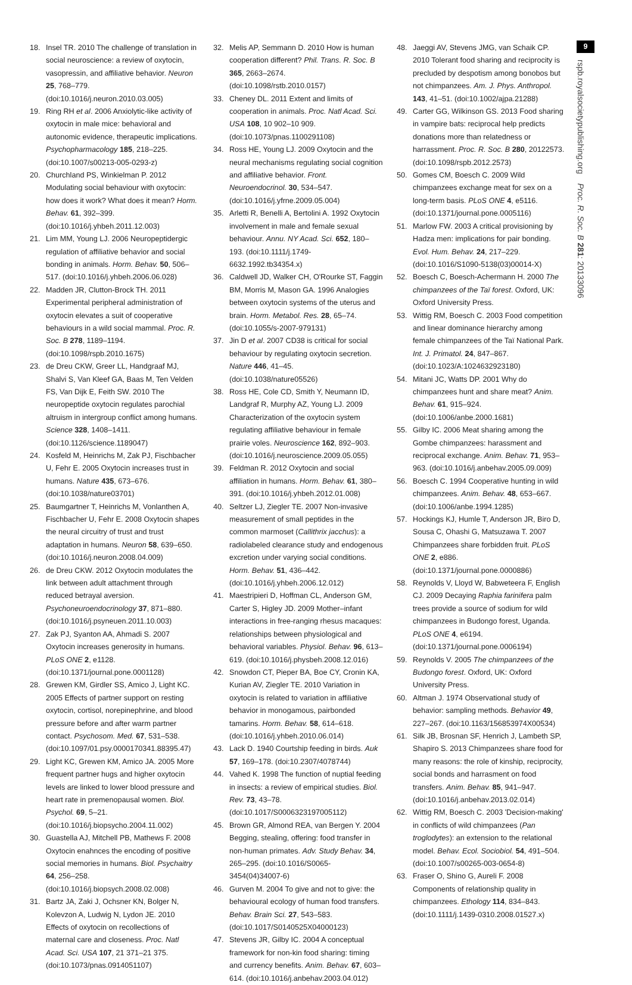18. Insel TR. 2010 The challenge of translation in social neuroscience: a review of oxytocin, vasopressin, and affiliative behavior. Neuron 25, 768–779. (doi:10.1016/j.neuron.2010.03.005)
19. Ring RH et al. 2006 Anxiolytic-like activity of oxytocin in male mice: behavioral and autonomic evidence, therapeutic implications. Psychopharmacology 185, 218–225. (doi:10.1007/s00213-005-0293-z)
20. Churchland PS, Winkielman P. 2012 Modulating social behaviour with oxytocin: how does it work? What does it mean? Horm. Behav. 61, 392–399. (doi:10.1016/j.yhbeh.2011.12.003)
21. Lim MM, Young LJ. 2006 Neuropeptidergic regulation of affiliative behavior and social bonding in animals. Horm. Behav. 50, 506–517. (doi:10.1016/j.yhbeh.2006.06.028)
22. Madden JR, Clutton-Brock TH. 2011 Experimental peripheral administration of oxytocin elevates a suit of cooperative behaviours in a wild social mammal. Proc. R. Soc. B 278, 1189–1194. (doi:10.1098/rspb.2010.1675)
23. de Dreu CKW, Greer LL, Handgraaf MJ, Shalvi S, Van Kleef GA, Baas M, Ten Velden FS, Van Dijk E, Feith SW. 2010 The neuropeptide oxytocin regulates parochial altruism in intergroup conflict among humans. Science 328, 1408–1411. (doi:10.1126/science.1189047)
24. Kosfeld M, Heinrichs M, Zak PJ, Fischbacher U, Fehr E. 2005 Oxytocin increases trust in humans. Nature 435, 673–676. (doi:10.1038/nature03701)
25. Baumgartner T, Heinrichs M, Vonlanthen A, Fischbacher U, Fehr E. 2008 Oxytocin shapes the neural circuitry of trust and trust adaptation in humans. Neuron 58, 639–650. (doi:10.1016/j.neuron.2008.04.009)
26. de Dreu CKW. 2012 Oxytocin modulates the link between adult attachment through reduced betrayal aversion. Psychoneuroendocrinology 37, 871–880. (doi:10.1016/j.psyneuen.2011.10.003)
27. Zak PJ, Syanton AA, Ahmadi S. 2007 Oxytocin increases generosity in humans. PLoS ONE 2, e1128. (doi:10.1371/journal.pone.0001128)
28. Grewen KM, Girdler SS, Amico J, Light KC. 2005 Effects of partner support on resting oxytocin, cortisol, norepinephrine, and blood pressure before and after warm partner contact. Psychosom. Med. 67, 531–538. (doi:10.1097/01.psy.0000170341.88395.47)
29. Light KC, Grewen KM, Amico JA. 2005 More frequent partner hugs and higher oxytocin levels are linked to lower blood pressure and heart rate in premenopausal women. Biol. Psychol. 69, 5–21. (doi:10.1016/j.biopsycho.2004.11.002)
30. Guastella AJ, Mitchell PB, Mathews F. 2008 Oxytocin enahnces the encoding of positive social memories in humans. Biol. Psychaitry 64, 256–258. (doi:10.1016/j.biopsych.2008.02.008)
31. Bartz JA, Zaki J, Ochsner KN, Bolger N, Kolevzon A, Ludwig N, Lydon JE. 2010 Effects of oxytocin on recollections of maternal care and closeness. Proc. Natl Acad. Sci. USA 107, 21 371–21 375. (doi:10.1073/pnas.0914051107)
32. Melis AP, Semmann D. 2010 How is human cooperation different? Phil. Trans. R. Soc. B 365, 2663–2674. (doi:10.1098/rstb.2010.0157)
33. Cheney DL. 2011 Extent and limits of cooperation in animals. Proc. Natl Acad. Sci. USA 108, 10 902–10 909. (doi:10.1073/pnas.1100291108)
34. Ross HE, Young LJ. 2009 Oxytocin and the neural mechanisms regulating social cognition and affiliative behavior. Front. Neuroendocrinol. 30, 534–547. (doi:10.1016/j.yfrne.2009.05.004)
35. Arletti R, Benelli A, Bertolini A. 1992 Oxytocin involvement in male and female sexual behaviour. Annu. NY Acad. Sci. 652, 180–193. (doi:10.1111/j.1749-6632.1992.tb34354.x)
36. Caldwell JD, Walker CH, O'Rourke ST, Faggin BM, Morris M, Mason GA. 1996 Analogies between oxytocin systems of the uterus and brain. Horm. Metabol. Res. 28, 65–74. (doi:10.1055/s-2007-979131)
37. Jin D et al. 2007 CD38 is critical for social behaviour by regulating oxytocin secretion. Nature 446, 41–45. (doi:10.1038/nature05526)
38. Ross HE, Cole CD, Smith Y, Neumann ID, Landgraf R, Murphy AZ, Young LJ. 2009 Characterization of the oxytocin system regulating affiliative behaviour in female prairie voles. Neuroscience 162, 892–903. (doi:10.1016/j.neuroscience.2009.05.055)
39. Feldman R. 2012 Oxytocin and social affiliation in humans. Horm. Behav. 61, 380–391. (doi:10.1016/j.yhbeh.2012.01.008)
40. Seltzer LJ, Ziegler TE. 2007 Non-invasive measurement of small peptides in the common marmoset (Callithrix jacchus): a radiolabeled clearance study and endogenous excretion under varying social conditions. Horm. Behav. 51, 436–442. (doi:10.1016/j.yhbeh.2006.12.012)
41. Maestripieri D, Hoffman CL, Anderson GM, Carter S, Higley JD. 2009 Mother–infant interactions in free-ranging rhesus macaques: relationships between physiological and behavioral variables. Physiol. Behav. 96, 613–619. (doi:10.1016/j.physbeh.2008.12.016)
42. Snowdon CT, Pieper BA, Boe CY, Cronin KA, Kurian AV, Ziegler TE. 2010 Variation in oxytocin is related to variation in affiliative behavior in monogamous, pairbonded tamarins. Horm. Behav. 58, 614–618. (doi:10.1016/j.yhbeh.2010.06.014)
43. Lack D. 1940 Courtship feeding in birds. Auk 57, 169–178. (doi:10.2307/4078744)
44. Vahed K. 1998 The function of nuptial feeding in insects: a review of empirical studies. Biol. Rev. 73, 43–78. (doi:10.1017/S0006323197005112)
45. Brown GR, Almond REA, van Bergen Y. 2004 Begging, stealing, offering: food transfer in non-human primates. Adv. Study Behav. 34, 265–295. (doi:10.1016/S0065-3454(04)34007-6)
46. Gurven M. 2004 To give and not to give: the behavioural ecology of human food transfers. Behav. Brain Sci. 27, 543–583. (doi:10.1017/S0140525X04000123)
47. Stevens JR, Gilby IC. 2004 A conceptual framework for non-kin food sharing: timing and currency benefits. Anim. Behav. 67, 603–614. (doi:10.1016/j.anbehav.2003.04.012)
48. Jaeggi AV, Stevens JMG, van Schaik CP. 2010 Tolerant food sharing and reciprocity is precluded by despotism among bonobos but not chimpanzees. Am. J. Phys. Anthropol. 143, 41–51. (doi:10.1002/ajpa.21288)
49. Carter GG, Wilkinson GS. 2013 Food sharing in vampire bats: reciprocal help predicts donations more than relatedness or harrassment. Proc. R. Soc. B 280, 20122573. (doi:10.1098/rspb.2012.2573)
50. Gomes CM, Boesch C. 2009 Wild chimpanzees exchange meat for sex on a long-term basis. PLoS ONE 4, e5116. (doi:10.1371/journal.pone.0005116)
51. Marlow FW. 2003 A critical provisioning by Hadza men: implications for pair bonding. Evol. Hum. Behav. 24, 217–229. (doi:10.1016/S1090-5138(03)00014-X)
52. Boesch C, Boesch-Achermann H. 2000 The chimpanzees of the Taï forest. Oxford, UK: Oxford University Press.
53. Wittig RM, Boesch C. 2003 Food competition and linear dominance hierarchy among female chimpanzees of the Taï National Park. Int. J. Primatol. 24, 847–867. (doi:10.1023/A:1024632923180)
54. Mitani JC, Watts DP. 2001 Why do chimpanzees hunt and share meat? Anim. Behav. 61, 915–924. (doi:10.1006/anbe.2000.1681)
55. Gilby IC. 2006 Meat sharing among the Gombe chimpanzees: harassment and reciprocal exchange. Anim. Behav. 71, 953–963. (doi:10.1016/j.anbehav.2005.09.009)
56. Boesch C. 1994 Cooperative hunting in wild chimpanzees. Anim. Behav. 48, 653–667. (doi:10.1006/anbe.1994.1285)
57. Hockings KJ, Humle T, Anderson JR, Biro D, Sousa C, Ohashi G, Matsuzawa T. 2007 Chimpanzees share forbidden fruit. PLoS ONE 2, e886. (doi:10.1371/journal.pone.0000886)
58. Reynolds V, Lloyd W, Babweteera F, English CJ. 2009 Decaying Raphia farinifera palm trees provide a source of sodium for wild chimpanzees in Budongo forest, Uganda. PLoS ONE 4, e6194. (doi:10.1371/journal.pone.0006194)
59. Reynolds V. 2005 The chimpanzees of the Budongo forest. Oxford, UK: Oxford University Press.
60. Altman J. 1974 Observational study of behavior: sampling methods. Behavior 49, 227–267. (doi:10.1163/156853974X00534)
61. Silk JB, Brosnan SF, Henrich J, Lambeth SP, Shapiro S. 2013 Chimpanzees share food for many reasons: the role of kinship, reciprocity, social bonds and harrasment on food transfers. Anim. Behav. 85, 941–947. (doi:10.1016/j.anbehav.2013.02.014)
62. Wittig RM, Boesch C. 2003 'Decision-making' in conflicts of wild chimpanzees (Pan troglodytes): an extension to the relational model. Behav. Ecol. Sociobiol. 54, 491–504. (doi:10.1007/s00265-003-0654-8)
63. Fraser O, Shino G, Aureli F. 2008 Components of relationship quality in chimpanzees. Ethology 114, 834–843. (doi:10.1111/j.1439-0310.2008.01527.x)
9
rspb.royalsocietypublishing.org Proc. R. Soc. B 281: 20133096